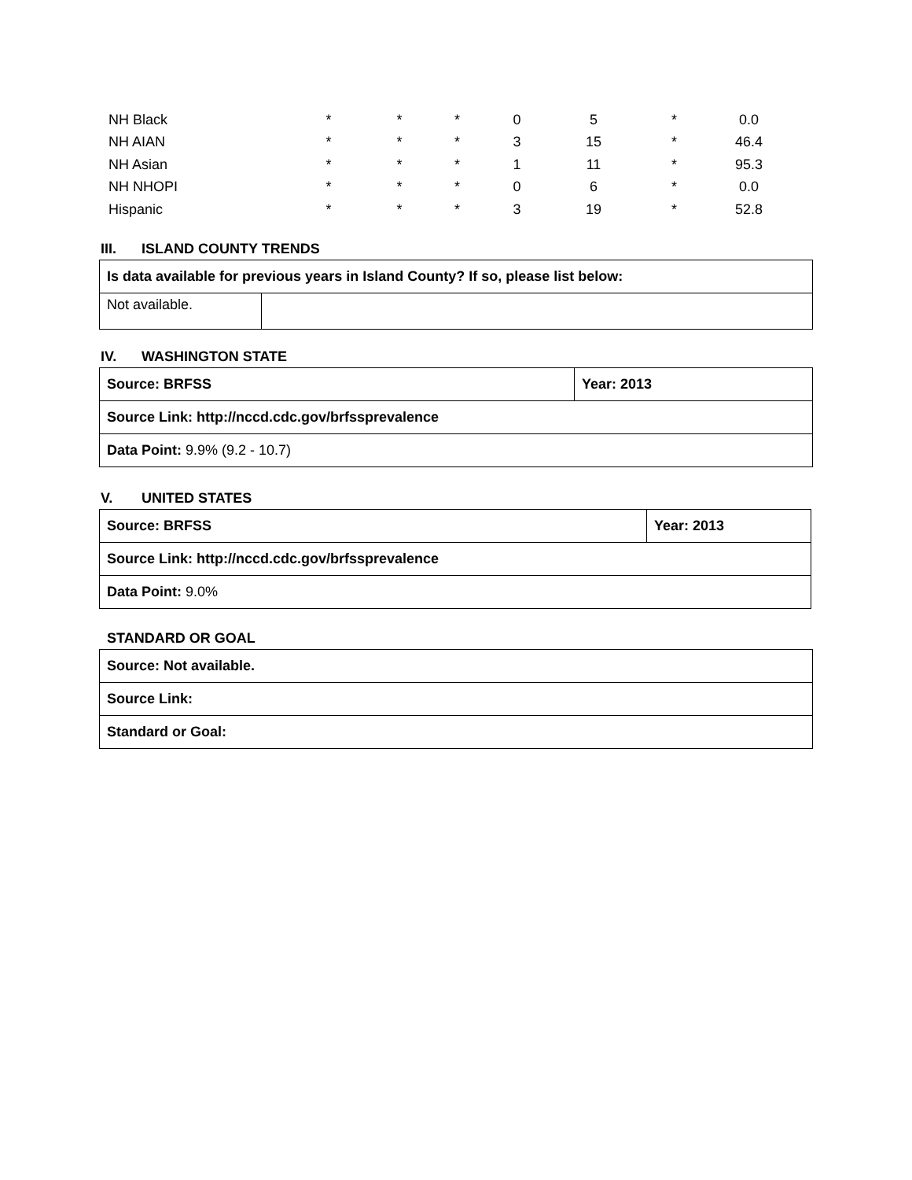| NH Black | * | * | * | 0 | 5 | * | 0.0 |
| NH AIAN | * | * | * | 3 | 15 | * | 46.4 |
| NH Asian | * | * | * | 1 | 11 | * | 95.3 |
| NH NHOPI | * | * | * | 0 | 6 | * | 0.0 |
| Hispanic | * | * | * | 3 | 19 | * | 52.8 |
III. ISLAND COUNTY TRENDS
| Is data available for previous years in Island County? If so, please list below: | |
| Not available. | |
IV. WASHINGTON STATE
| Source: BRFSS | Year: 2013 |
| Source Link: http://nccd.cdc.gov/brfssprevalence | |
| Data Point: 9.9% (9.2 - 10.7) | |
V. UNITED STATES
| Source: BRFSS | Year: 2013 |
| Source Link: http://nccd.cdc.gov/brfssprevalence | |
| Data Point: 9.0% | |
STANDARD OR GOAL
| Source: Not available. |
| Source Link: |
| Standard or Goal: |